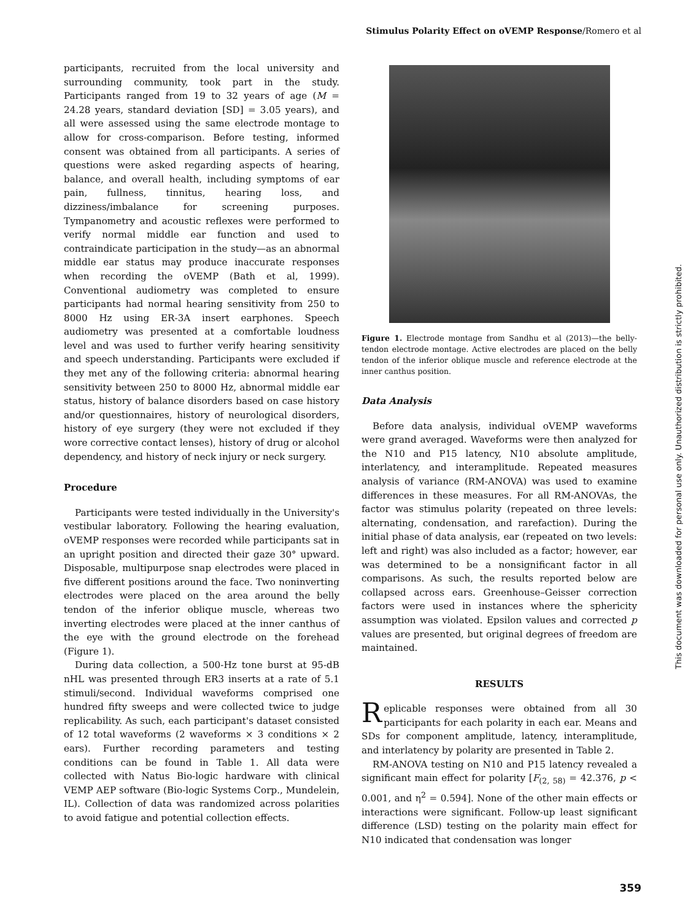Stimulus Polarity Effect on oVEMP Response/Romero et al
participants, recruited from the local university and surrounding community, took part in the study. Participants ranged from 19 to 32 years of age (M = 24.28 years, standard deviation [SD] = 3.05 years), and all were assessed using the same electrode montage to allow for cross-comparison. Before testing, informed consent was obtained from all participants. A series of questions were asked regarding aspects of hearing, balance, and overall health, including symptoms of ear pain, fullness, tinnitus, hearing loss, and dizziness/imbalance for screening purposes. Tympanometry and acoustic reflexes were performed to verify normal middle ear function and used to contraindicate participation in the study—as an abnormal middle ear status may produce inaccurate responses when recording the oVEMP (Bath et al, 1999). Conventional audiometry was completed to ensure participants had normal hearing sensitivity from 250 to 8000 Hz using ER-3A insert earphones. Speech audiometry was presented at a comfortable loudness level and was used to further verify hearing sensitivity and speech understanding. Participants were excluded if they met any of the following criteria: abnormal hearing sensitivity between 250 to 8000 Hz, abnormal middle ear status, history of balance disorders based on case history and/or questionnaires, history of neurological disorders, history of eye surgery (they were not excluded if they wore corrective contact lenses), history of drug or alcohol dependency, and history of neck injury or neck surgery.
Procedure
Participants were tested individually in the University's vestibular laboratory. Following the hearing evaluation, oVEMP responses were recorded while participants sat in an upright position and directed their gaze 30° upward. Disposable, multipurpose snap electrodes were placed in five different positions around the face. Two noninverting electrodes were placed on the area around the belly tendon of the inferior oblique muscle, whereas two inverting electrodes were placed at the inner canthus of the eye with the ground electrode on the forehead (Figure 1).
During data collection, a 500-Hz tone burst at 95-dB nHL was presented through ER3 inserts at a rate of 5.1 stimuli/second. Individual waveforms comprised one hundred fifty sweeps and were collected twice to judge replicability. As such, each participant's dataset consisted of 12 total waveforms (2 waveforms × 3 conditions × 2 ears). Further recording parameters and testing conditions can be found in Table 1. All data were collected with Natus Bio-logic hardware with clinical VEMP AEP software (Bio-logic Systems Corp., Mundelein, IL). Collection of data was randomized across polarities to avoid fatigue and potential collection effects.
Figure 1. Electrode montage from Sandhu et al (2013)—the belly-tendon electrode montage. Active electrodes are placed on the belly tendon of the inferior oblique muscle and reference electrode at the inner canthus position.
Data Analysis
Before data analysis, individual oVEMP waveforms were grand averaged. Waveforms were then analyzed for the N10 and P15 latency, N10 absolute amplitude, interlatency, and interamplitude. Repeated measures analysis of variance (RM-ANOVA) was used to examine differences in these measures. For all RM-ANOVAs, the factor was stimulus polarity (repeated on three levels: alternating, condensation, and rarefaction). During the initial phase of data analysis, ear (repeated on two levels: left and right) was also included as a factor; however, ear was determined to be a nonsignificant factor in all comparisons. As such, the results reported below are collapsed across ears. Greenhouse–Geisser correction factors were used in instances where the sphericity assumption was violated. Epsilon values and corrected p values are presented, but original degrees of freedom are maintained.
RESULTS
Replicable responses were obtained from all 30 participants for each polarity in each ear. Means and SDs for component amplitude, latency, interamplitude, and interlatency by polarity are presented in Table 2.
RM-ANOVA testing on N10 and P15 latency revealed a significant main effect for polarity [F<sub>(2, 58)</sub> = 42.376, p < 0.001, and η<sup>2</sup> = 0.594]. None of the other main effects or interactions were significant. Follow-up least significant difference (LSD) testing on the polarity main effect for N10 indicated that condensation was longer
This document was downloaded for personal use only. Unauthorized distribution is strictly prohibited.
359